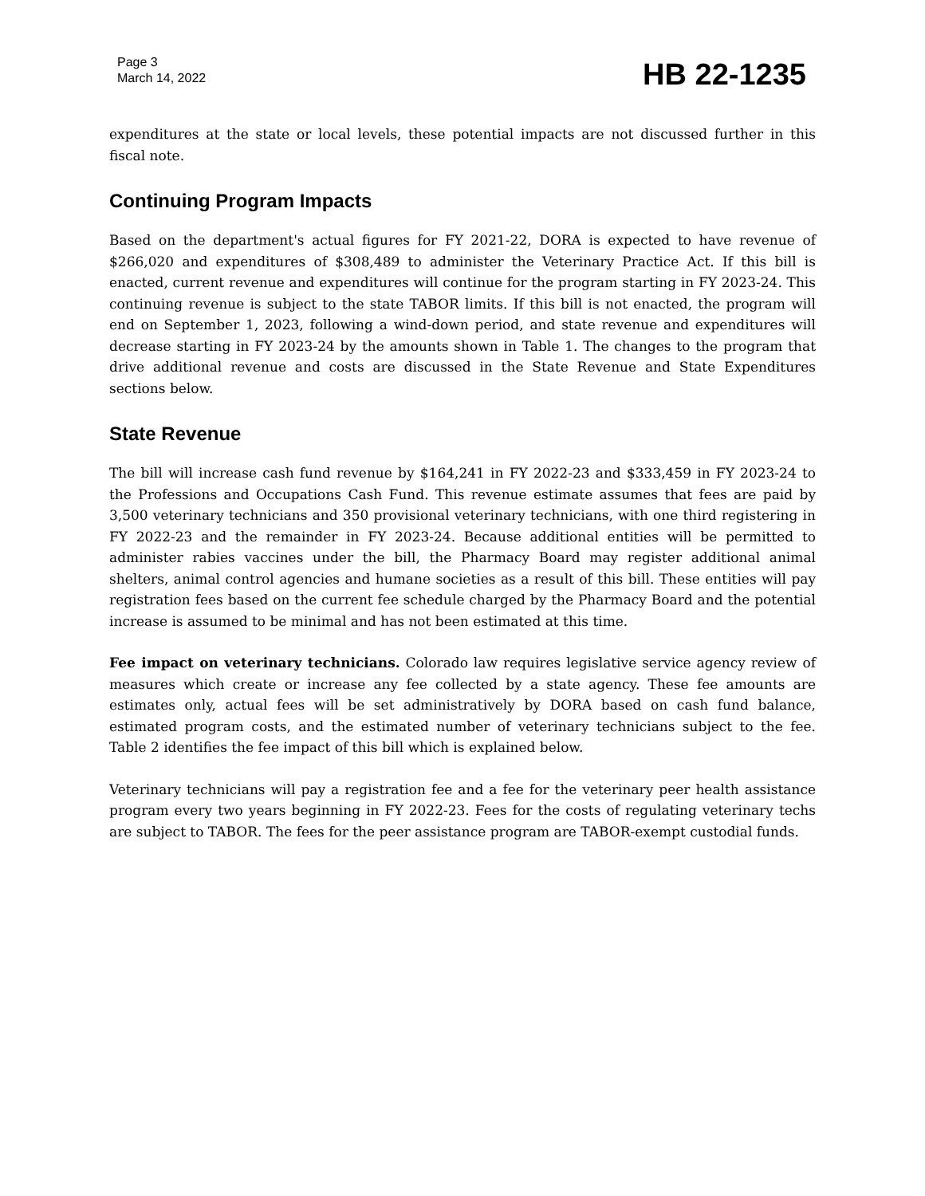Page 3
March 14, 2022
HB 22-1235
expenditures at the state or local levels, these potential impacts are not discussed further in this fiscal note.
Continuing Program Impacts
Based on the department's actual figures for FY 2021-22, DORA is expected to have revenue of $266,020 and expenditures of $308,489 to administer the Veterinary Practice Act. If this bill is enacted, current revenue and expenditures will continue for the program starting in FY 2023-24. This continuing revenue is subject to the state TABOR limits. If this bill is not enacted, the program will end on September 1, 2023, following a wind-down period, and state revenue and expenditures will decrease starting in FY 2023-24 by the amounts shown in Table 1. The changes to the program that drive additional revenue and costs are discussed in the State Revenue and State Expenditures sections below.
State Revenue
The bill will increase cash fund revenue by $164,241 in FY 2022-23 and $333,459 in FY 2023-24 to the Professions and Occupations Cash Fund. This revenue estimate assumes that fees are paid by 3,500 veterinary technicians and 350 provisional veterinary technicians, with one third registering in FY 2022-23 and the remainder in FY 2023-24. Because additional entities will be permitted to administer rabies vaccines under the bill, the Pharmacy Board may register additional animal shelters, animal control agencies and humane societies as a result of this bill. These entities will pay registration fees based on the current fee schedule charged by the Pharmacy Board and the potential increase is assumed to be minimal and has not been estimated at this time.
Fee impact on veterinary technicians. Colorado law requires legislative service agency review of measures which create or increase any fee collected by a state agency. These fee amounts are estimates only, actual fees will be set administratively by DORA based on cash fund balance, estimated program costs, and the estimated number of veterinary technicians subject to the fee. Table 2 identifies the fee impact of this bill which is explained below.
Veterinary technicians will pay a registration fee and a fee for the veterinary peer health assistance program every two years beginning in FY 2022-23. Fees for the costs of regulating veterinary techs are subject to TABOR. The fees for the peer assistance program are TABOR-exempt custodial funds.